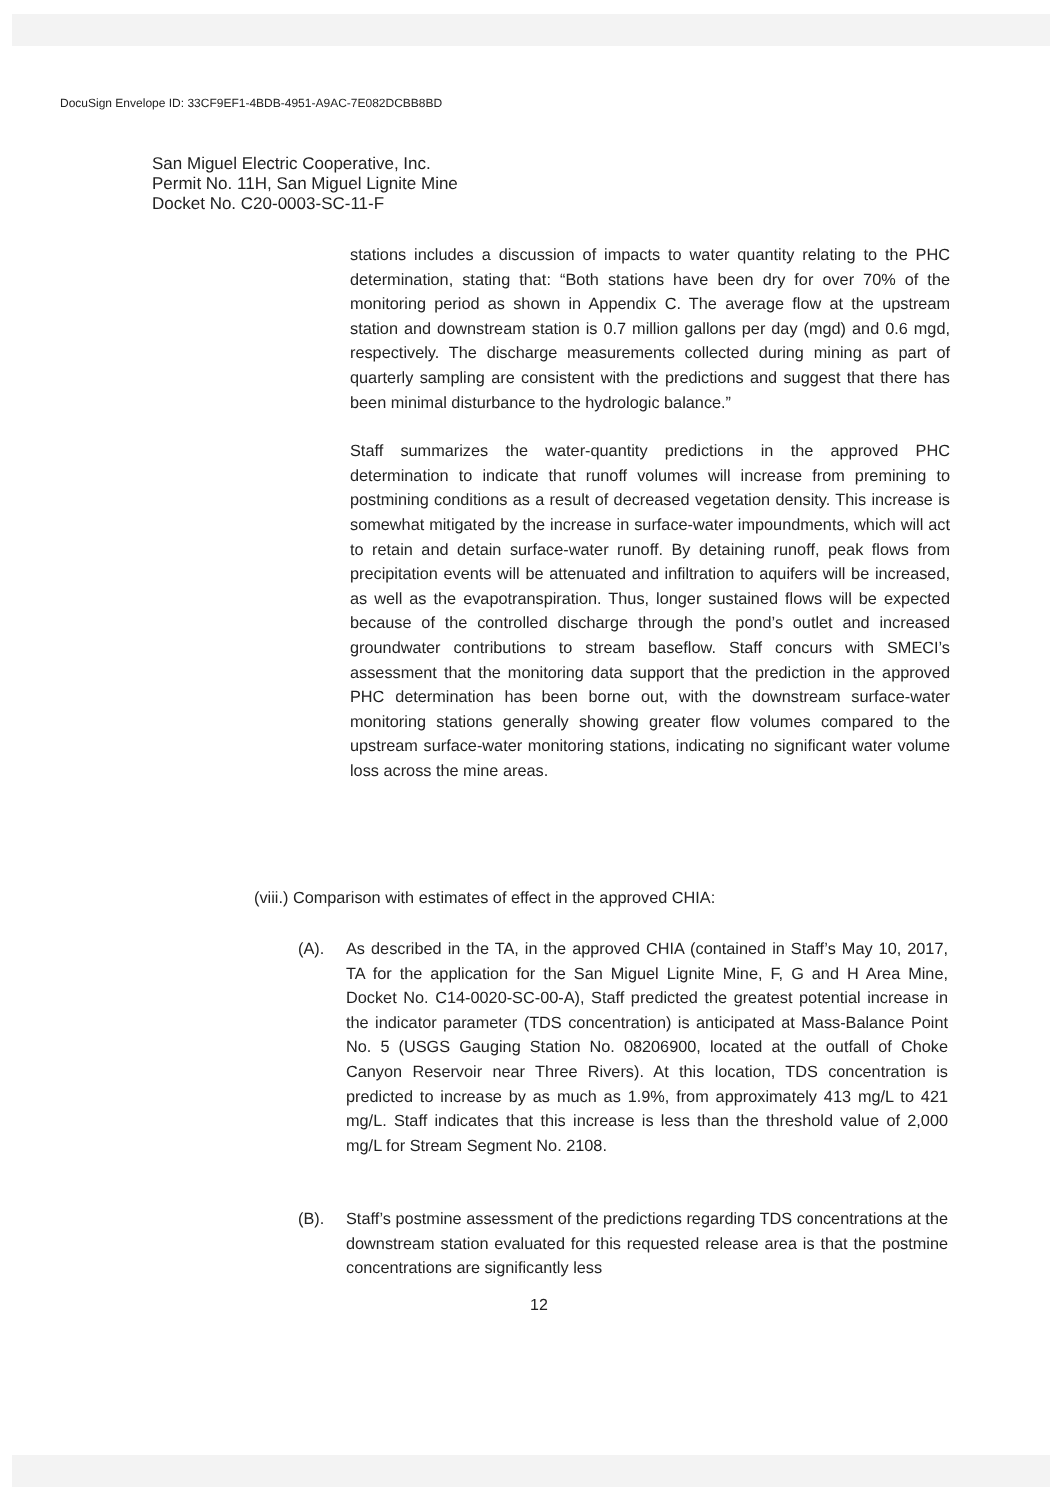DocuSign Envelope ID: 33CF9EF1-4BDB-4951-A9AC-7E082DCBB8BD
San Miguel Electric Cooperative, Inc.
Permit No. 11H, San Miguel Lignite Mine
Docket No. C20-0003-SC-11-F
stations includes a discussion of impacts to water quantity relating to the PHC determination, stating that: “Both stations have been dry for over 70% of the monitoring period as shown in Appendix C. The average flow at the upstream station and downstream station is 0.7 million gallons per day (mgd) and 0.6 mgd, respectively. The discharge measurements collected during mining as part of quarterly sampling are consistent with the predictions and suggest that there has been minimal disturbance to the hydrologic balance.”
Staff summarizes the water-quantity predictions in the approved PHC determination to indicate that runoff volumes will increase from premining to postmining conditions as a result of decreased vegetation density. This increase is somewhat mitigated by the increase in surface-water impoundments, which will act to retain and detain surface-water runoff. By detaining runoff, peak flows from precipitation events will be attenuated and infiltration to aquifers will be increased, as well as the evapotranspiration. Thus, longer sustained flows will be expected because of the controlled discharge through the pond’s outlet and increased groundwater contributions to stream baseflow. Staff concurs with SMECI’s assessment that the monitoring data support that the prediction in the approved PHC determination has been borne out, with the downstream surface-water monitoring stations generally showing greater flow volumes compared to the upstream surface-water monitoring stations, indicating no significant water volume loss across the mine areas.
(viii.) Comparison with estimates of effect in the approved CHIA:
(A). As described in the TA, in the approved CHIA (contained in Staff’s May 10, 2017, TA for the application for the San Miguel Lignite Mine, F, G and H Area Mine, Docket No. C14-0020-SC-00-A), Staff predicted the greatest potential increase in the indicator parameter (TDS concentration) is anticipated at Mass-Balance Point No. 5 (USGS Gauging Station No. 08206900, located at the outfall of Choke Canyon Reservoir near Three Rivers). At this location, TDS concentration is predicted to increase by as much as 1.9%, from approximately 413 mg/L to 421 mg/L. Staff indicates that this increase is less than the threshold value of 2,000 mg/L for Stream Segment No. 2108.
(B). Staff’s postmine assessment of the predictions regarding TDS concentrations at the downstream station evaluated for this requested release area is that the postmine concentrations are significantly less
12